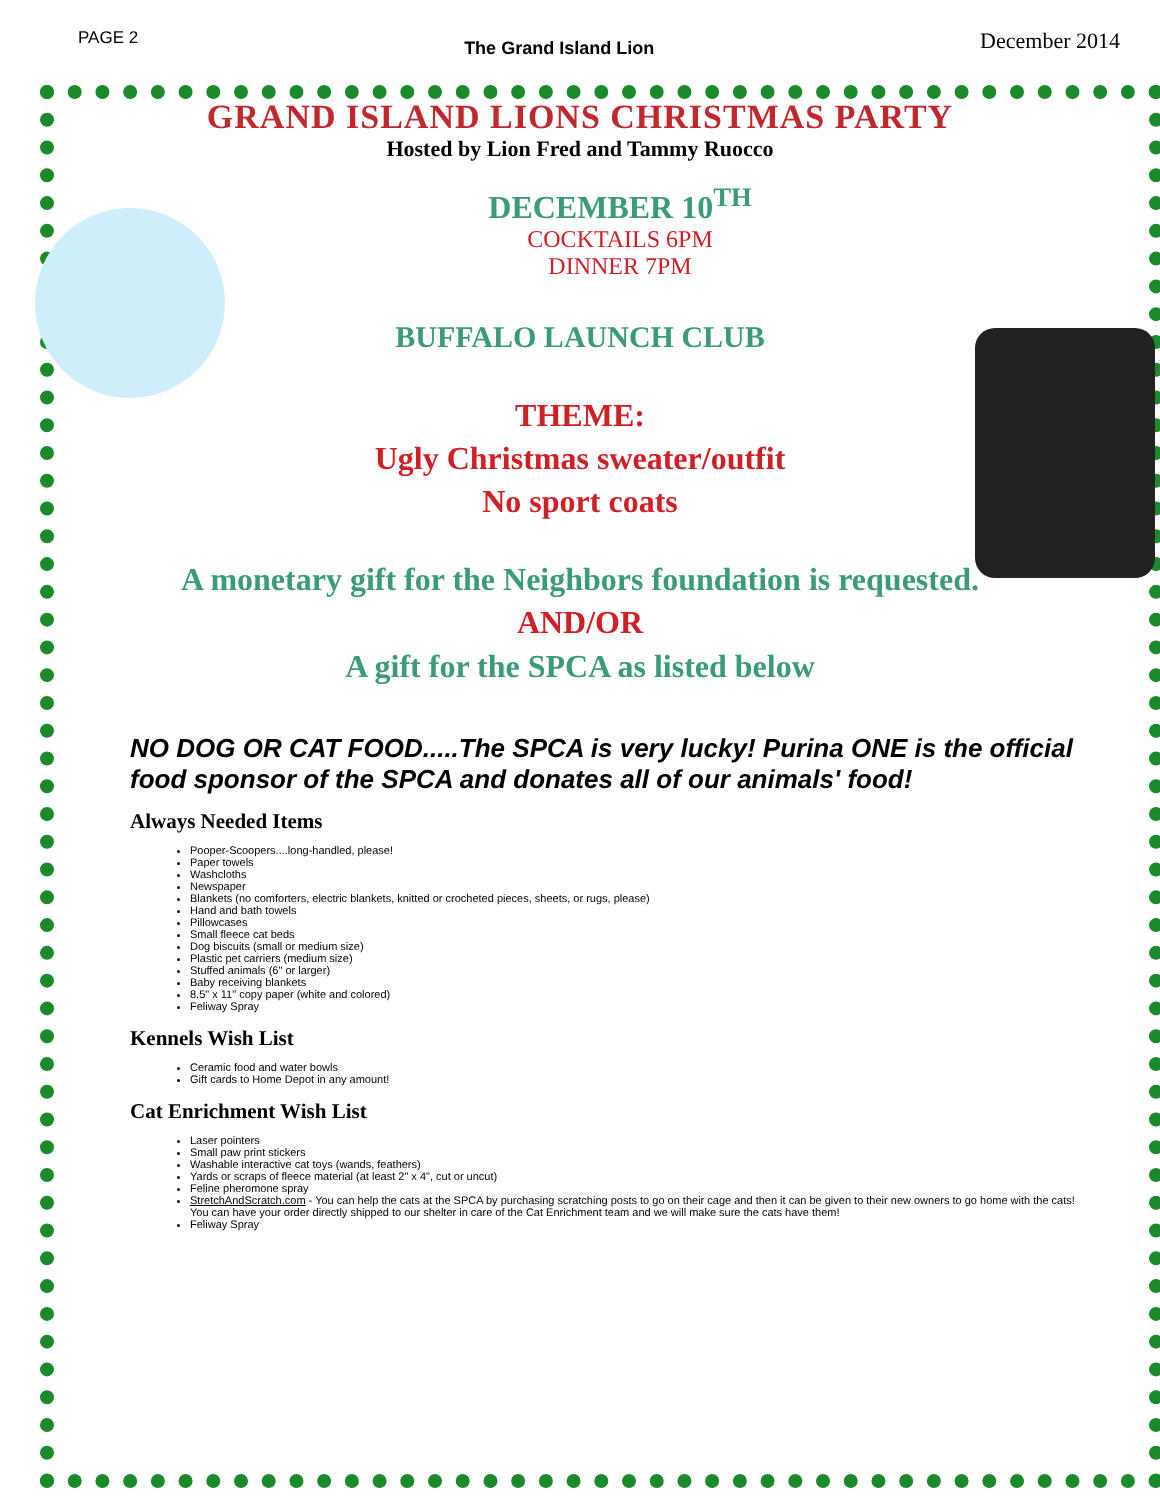PAGE 2 The Grand Island Lion December 2014
GRAND ISLAND LIONS CHRISTMAS PARTY
Hosted by Lion Fred and Tammy Ruocco
DECEMBER 10<sup>TH</sup>
COCKTAILS 6PM
DINNER 7PM
BUFFALO LAUNCH CLUB
THEME:
Ugly Christmas sweater/outfit
No sport coats
A monetary gift for the Neighbors foundation is requested.
AND/OR
A gift for the SPCA as listed below
NO DOG OR CAT FOOD.....The SPCA is very lucky! Purina ONE is the official food sponsor of the SPCA and donates all of our animals' food!
Always Needed Items
Pooper-Scoopers....long-handled, please!
Paper towels
Washcloths
Newspaper
Blankets (no comforters, electric blankets, knitted or crocheted pieces, sheets, or rugs, please)
Hand and bath towels
Pillowcases
Small fleece cat beds
Dog biscuits (small or medium size)
Plastic pet carriers (medium size)
Stuffed animals (6" or larger)
Baby receiving blankets
8.5" x 11" copy paper (white and colored)
Feliway Spray
Kennels Wish List
Ceramic food and water bowls
Gift cards to Home Depot in any amount!
Cat Enrichment Wish List
Laser pointers
Small paw print stickers
Washable interactive cat toys (wands, feathers)
Yards or scraps of fleece material (at least 2" x 4", cut or uncut)
Feline pheromone spray
StretchAndScratch.com - You can help the cats at the SPCA by purchasing scratching posts to go on their cage and then it can be given to their new owners to go home with the cats! You can have your order directly shipped to our shelter in care of the Cat Enrichment team and we will make sure the cats have them!
Feliway Spray